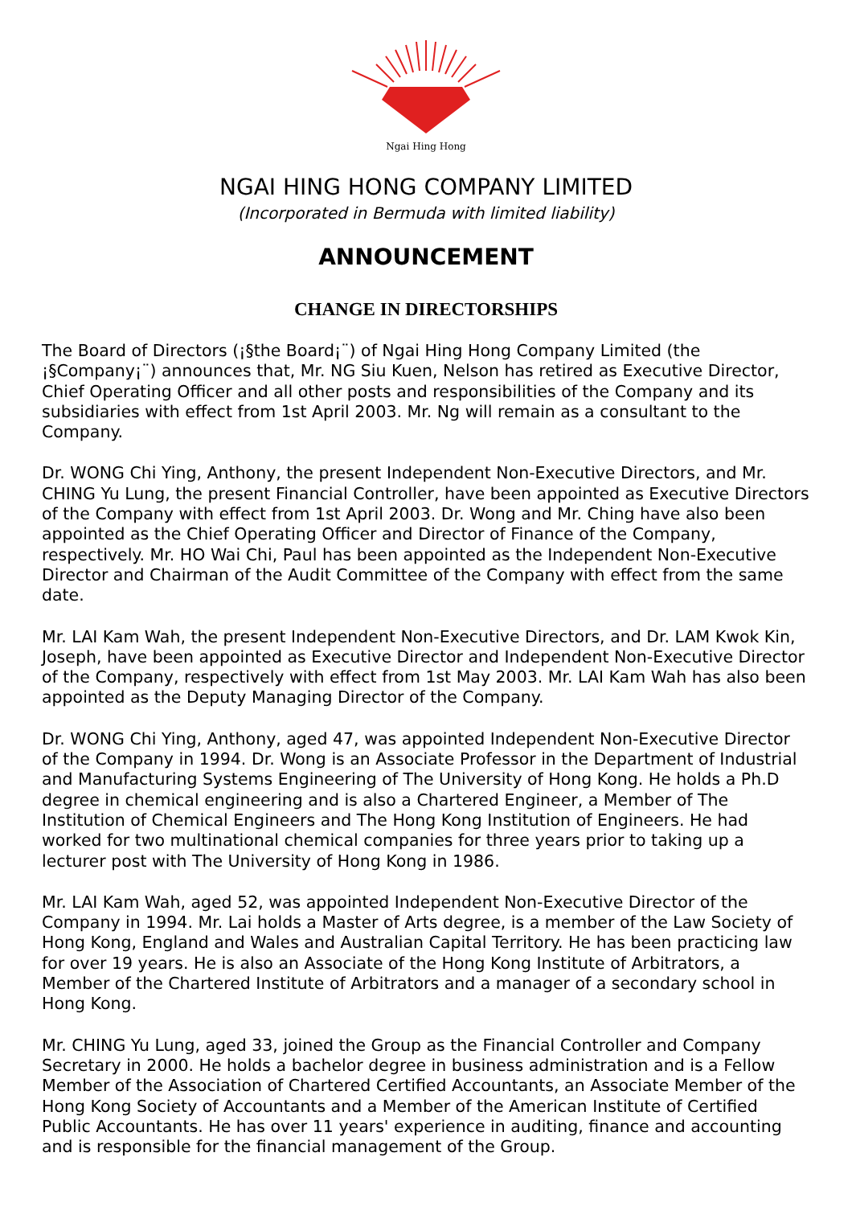Ngai Hing Hong
NGAI HING HONG COMPANY LIMITED
(Incorporated in Bermuda with limited liability)
ANNOUNCEMENT
CHANGE IN DIRECTORSHIPS
The Board of Directors (¡§the Board¡¨) of Ngai Hing Hong Company Limited (the ¡§Company¡¨) announces that, Mr. NG Siu Kuen, Nelson has retired as Executive Director, Chief Operating Officer and all other posts and responsibilities of the Company and its subsidiaries with effect from 1st April 2003. Mr. Ng will remain as a consultant to the Company.
Dr. WONG Chi Ying, Anthony, the present Independent Non-Executive Directors, and Mr. CHING Yu Lung, the present Financial Controller, have been appointed as Executive Directors of the Company with effect from 1st April 2003. Dr. Wong and Mr. Ching have also been appointed as the Chief Operating Officer and Director of Finance of the Company, respectively. Mr. HO Wai Chi, Paul has been appointed as the Independent Non-Executive Director and Chairman of the Audit Committee of the Company with effect from the same date.
Mr. LAI Kam Wah, the present Independent Non-Executive Directors, and Dr. LAM Kwok Kin, Joseph, have been appointed as Executive Director and Independent Non-Executive Director of the Company, respectively with effect from 1st May 2003. Mr. LAI Kam Wah has also been appointed as the Deputy Managing Director of the Company.
Dr. WONG Chi Ying, Anthony, aged 47, was appointed Independent Non-Executive Director of the Company in 1994. Dr. Wong is an Associate Professor in the Department of Industrial and Manufacturing Systems Engineering of The University of Hong Kong. He holds a Ph.D degree in chemical engineering and is also a Chartered Engineer, a Member of The Institution of Chemical Engineers and The Hong Kong Institution of Engineers. He had worked for two multinational chemical companies for three years prior to taking up a lecturer post with The University of Hong Kong in 1986.
Mr. LAI Kam Wah, aged 52, was appointed Independent Non-Executive Director of the Company in 1994. Mr. Lai holds a Master of Arts degree, is a member of the Law Society of Hong Kong, England and Wales and Australian Capital Territory. He has been practicing law for over 19 years. He is also an Associate of the Hong Kong Institute of Arbitrators, a Member of the Chartered Institute of Arbitrators and a manager of a secondary school in Hong Kong.
Mr. CHING Yu Lung, aged 33, joined the Group as the Financial Controller and Company Secretary in 2000. He holds a bachelor degree in business administration and is a Fellow Member of the Association of Chartered Certified Accountants, an Associate Member of the Hong Kong Society of Accountants and a Member of the American Institute of Certified Public Accountants. He has over 11 years' experience in auditing, finance and accounting and is responsible for the financial management of the Group.